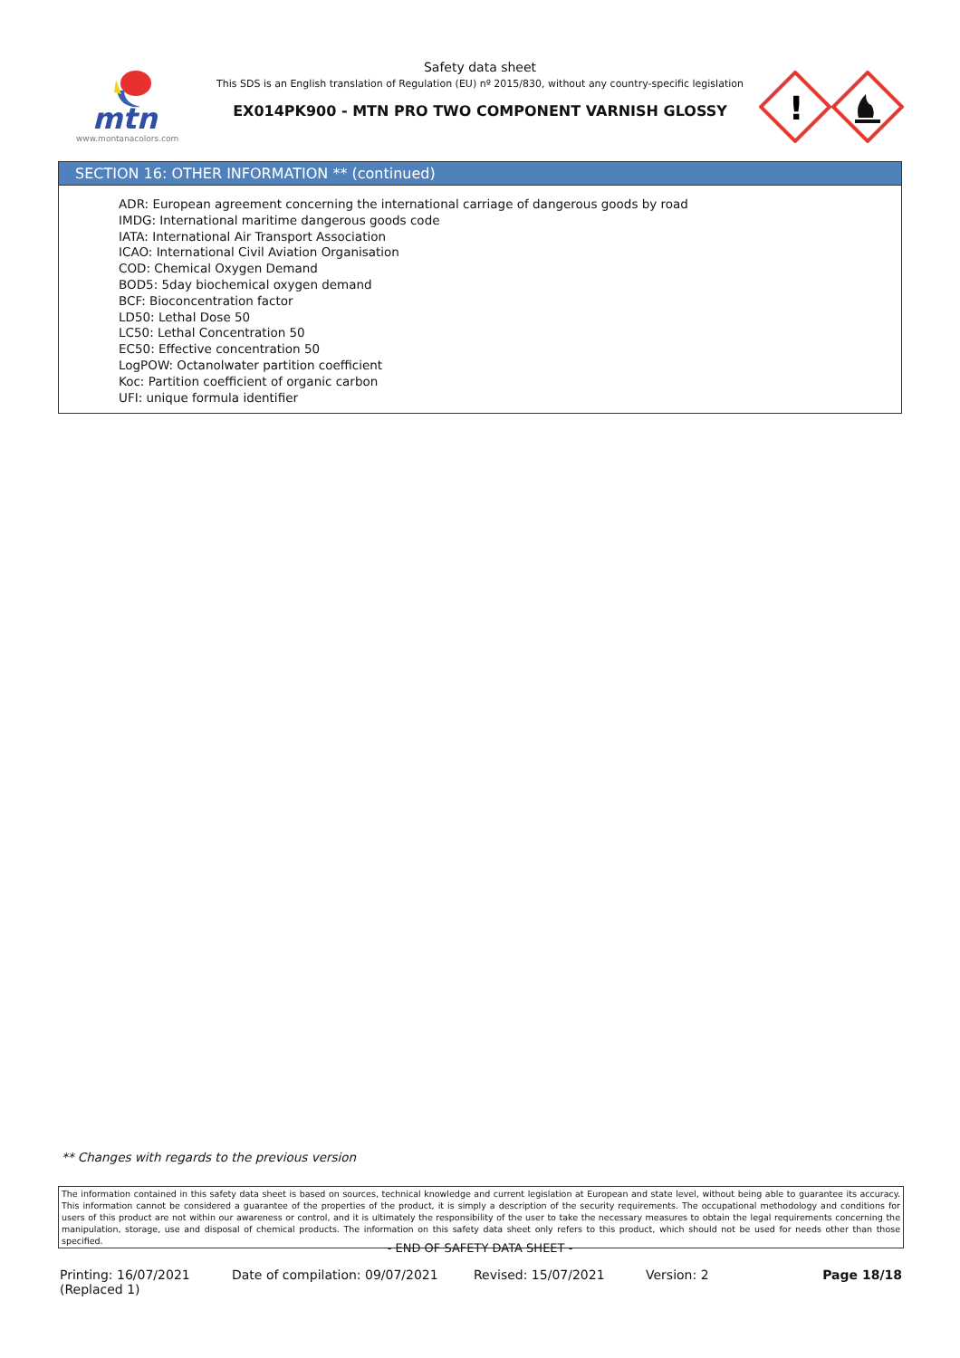mtn
www.montanacolors.com
Safety data sheet
This SDS is an English translation of Regulation (EU) nº 2015/830, without any country-specific legislation
EX014PK900 - MTN PRO TWO COMPONENT VARNISH GLOSSY
!
SECTION 16: OTHER INFORMATION ** (continued)
ADR: European agreement concerning the international carriage of dangerous goods by road
IMDG: International maritime dangerous goods code
IATA: International Air Transport Association
ICAO: International Civil Aviation Organisation
COD: Chemical Oxygen Demand
BOD5: 5day biochemical oxygen demand
BCF: Bioconcentration factor
LD50: Lethal Dose 50
LC50: Lethal Concentration 50
EC50: Effective concentration 50
LogPOW: Octanolwater partition coefficient
Koc: Partition coefficient of organic carbon
UFI: unique formula identifier
** Changes with regards to the previous version
The information contained in this safety data sheet is based on sources, technical knowledge and current legislation at European and state level, without being able to guarantee its accuracy. This information cannot be considered a guarantee of the properties of the product, it is simply a description of the security requirements. The occupational methodology and conditions for users of this product are not within our awareness or control, and it is ultimately the responsibility of the user to take the necessary measures to obtain the legal requirements concerning the manipulation, storage, use and disposal of chemical products. The information on this safety data sheet only refers to this product, which should not be used for needs other than those specified.
- END OF SAFETY DATA SHEET -
Printing: 16/07/2021
(Replaced 1)
Date of compilation: 09/07/2021 Revised: 15/07/2021 Version: 2 Page 18/18